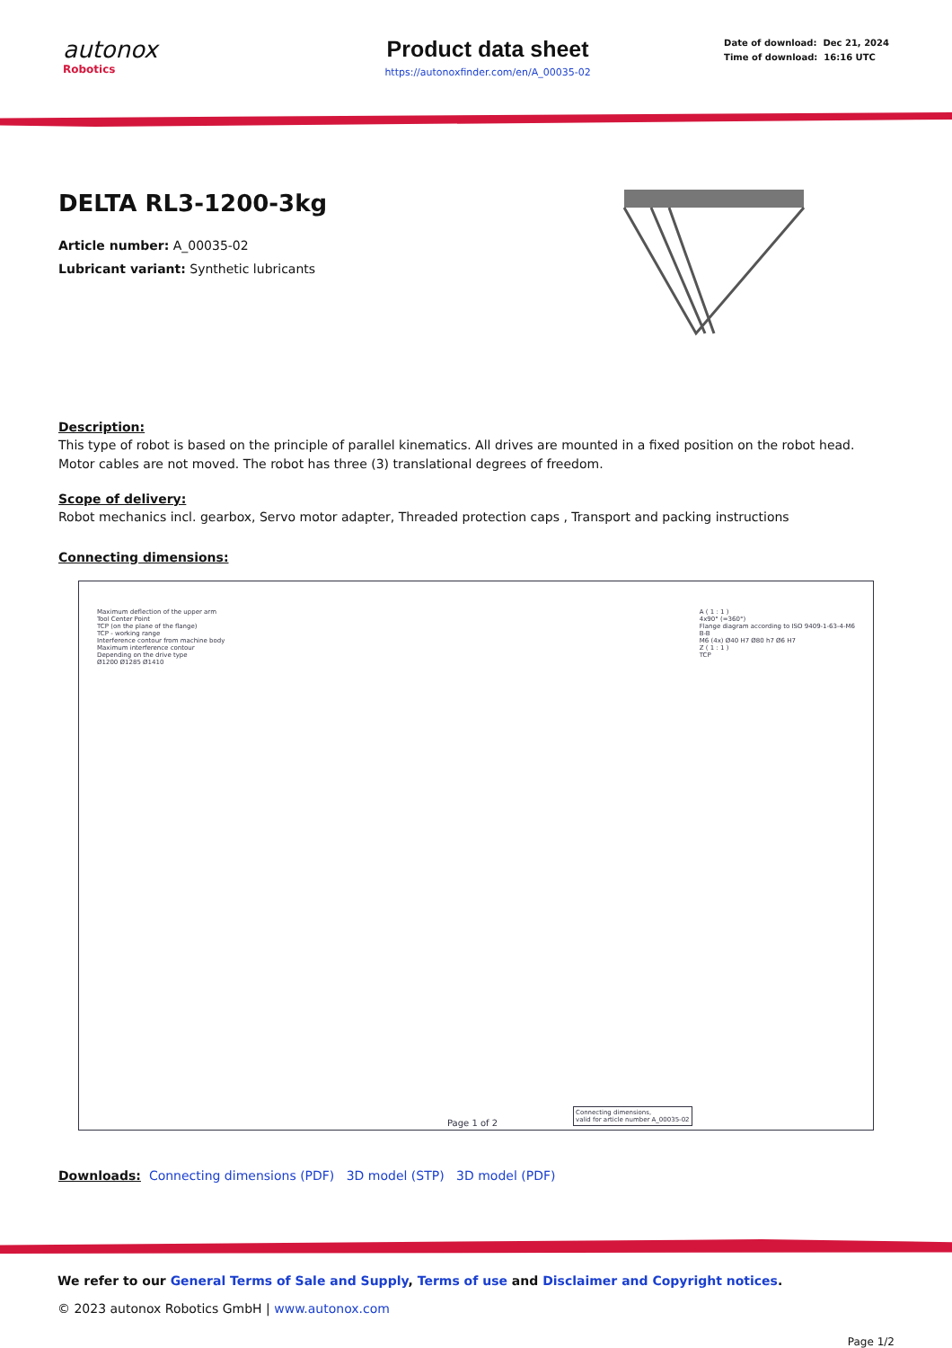autonox
Robotics
Product data sheet
https://autonoxfinder.com/en/A_00035-02
Date of download: Dec 21, 2024
Time of download: 16:16 UTC
DELTA RL3-1200-3kg
Article number: A_00035-02
Lubricant variant: Synthetic lubricants
Description:
This type of robot is based on the principle of parallel kinematics. All drives are mounted in a fixed position on the robot head. Motor cables are not moved. The robot has three (3) translational degrees of freedom.
Scope of delivery:
Robot mechanics incl. gearbox, Servo motor adapter, Threaded protection caps , Transport and packing instructions
Connecting dimensions:
Maximum deflection of the upper arm
Tool Center Point
TCP (on the plane of the flange)
TCP - working range
Interference contour from machine body
Maximum interference contour
Depending on the drive type
Ø1200 Ø1285 Ø1410
A ( 1 : 1 )
4x90° (=360°)
Flange diagram according to ISO 9409-1-63-4-M6
B-B
M6 (4x) Ø40 H7 Ø80 h7 Ø6 H7
Z ( 1 : 1 )
TCP
Page 1 of 2
Connecting dimensions,
valid for article number A_00035-02
Downloads: Connecting dimensions (PDF) 3D model (STP) 3D model (PDF)
We refer to our General Terms of Sale and Supply, Terms of use and Disclaimer and Copyright notices.
© 2023 autonox Robotics GmbH | www.autonox.com
Page 1/2